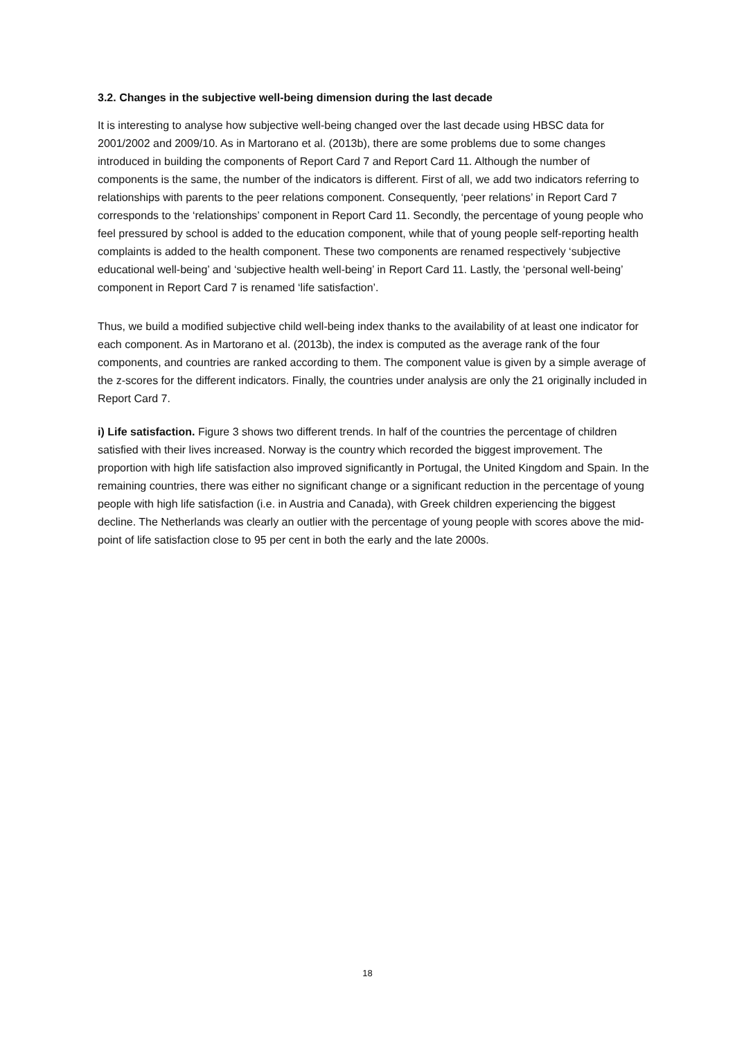3.2. Changes in the subjective well-being dimension during the last decade
It is interesting to analyse how subjective well-being changed over the last decade using HBSC data for 2001/2002 and 2009/10. As in Martorano et al. (2013b), there are some problems due to some changes introduced in building the components of Report Card 7 and Report Card 11. Although the number of components is the same, the number of the indicators is different. First of all, we add two indicators referring to relationships with parents to the peer relations component. Consequently, ‘peer relations’ in Report Card 7 corresponds to the ‘relationships’ component in Report Card 11. Secondly, the percentage of young people who feel pressured by school is added to the education component, while that of young people self-reporting health complaints is added to the health component. These two components are renamed respectively ‘subjective educational well-being’ and ‘subjective health well-being’ in Report Card 11. Lastly, the ‘personal well-being’ component in Report Card 7 is renamed ‘life satisfaction’.
Thus, we build a modified subjective child well-being index thanks to the availability of at least one indicator for each component. As in Martorano et al. (2013b), the index is computed as the average rank of the four components, and countries are ranked according to them. The component value is given by a simple average of the z-scores for the different indicators. Finally, the countries under analysis are only the 21 originally included in Report Card 7.
i) Life satisfaction. Figure 3 shows two different trends. In half of the countries the percentage of children satisfied with their lives increased. Norway is the country which recorded the biggest improvement. The proportion with high life satisfaction also improved significantly in Portugal, the United Kingdom and Spain. In the remaining countries, there was either no significant change or a significant reduction in the percentage of young people with high life satisfaction (i.e. in Austria and Canada), with Greek children experiencing the biggest decline. The Netherlands was clearly an outlier with the percentage of young people with scores above the mid-point of life satisfaction close to 95 per cent in both the early and the late 2000s.
18